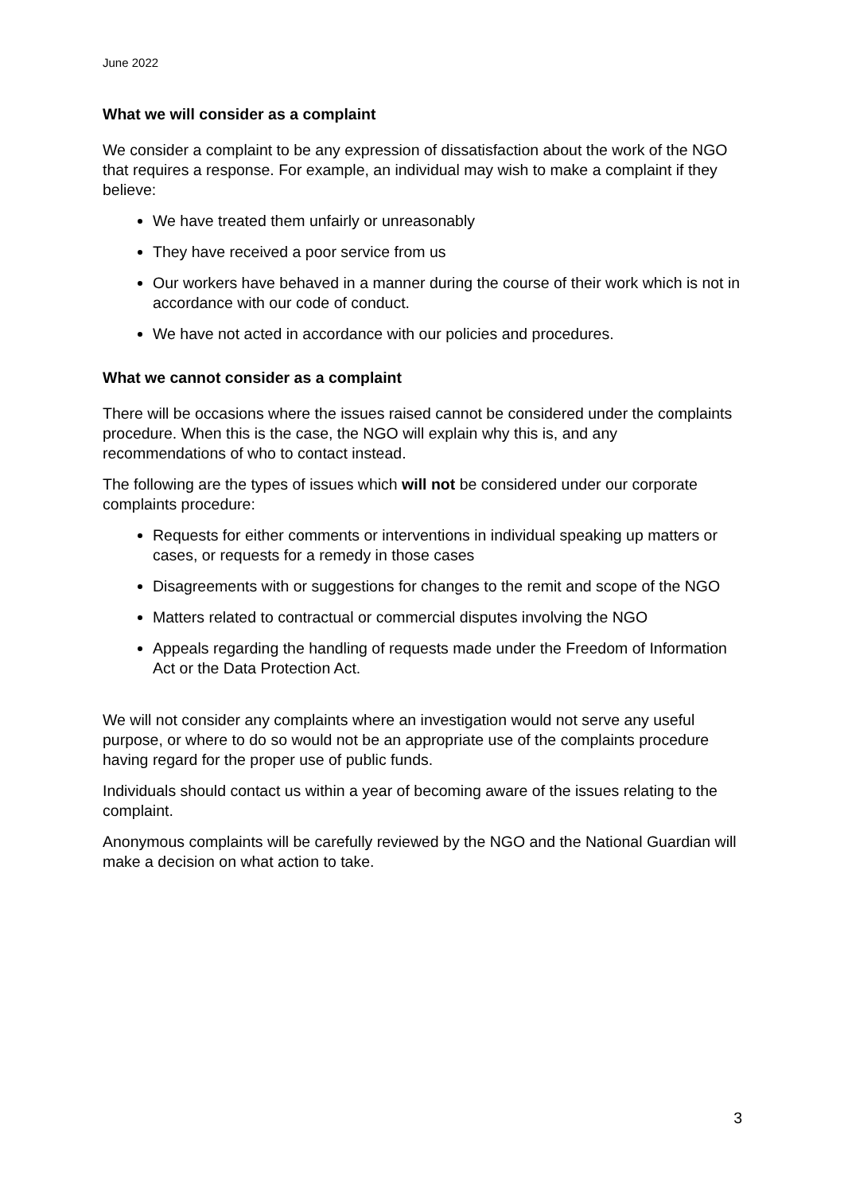June 2022
What we will consider as a complaint
We consider a complaint to be any expression of dissatisfaction about the work of the NGO that requires a response. For example, an individual may wish to make a complaint if they believe:
We have treated them unfairly or unreasonably
They have received a poor service from us
Our workers have behaved in a manner during the course of their work which is not in accordance with our code of conduct.
We have not acted in accordance with our policies and procedures.
What we cannot consider as a complaint
There will be occasions where the issues raised cannot be considered under the complaints procedure. When this is the case, the NGO will explain why this is, and any recommendations of who to contact instead.
The following are the types of issues which will not be considered under our corporate complaints procedure:
Requests for either comments or interventions in individual speaking up matters or cases, or requests for a remedy in those cases
Disagreements with or suggestions for changes to the remit and scope of the NGO
Matters related to contractual or commercial disputes involving the NGO
Appeals regarding the handling of requests made under the Freedom of Information Act or the Data Protection Act.
We will not consider any complaints where an investigation would not serve any useful purpose, or where to do so would not be an appropriate use of the complaints procedure having regard for the proper use of public funds.
Individuals should contact us within a year of becoming aware of the issues relating to the complaint.
Anonymous complaints will be carefully reviewed by the NGO and the National Guardian will make a decision on what action to take.
3